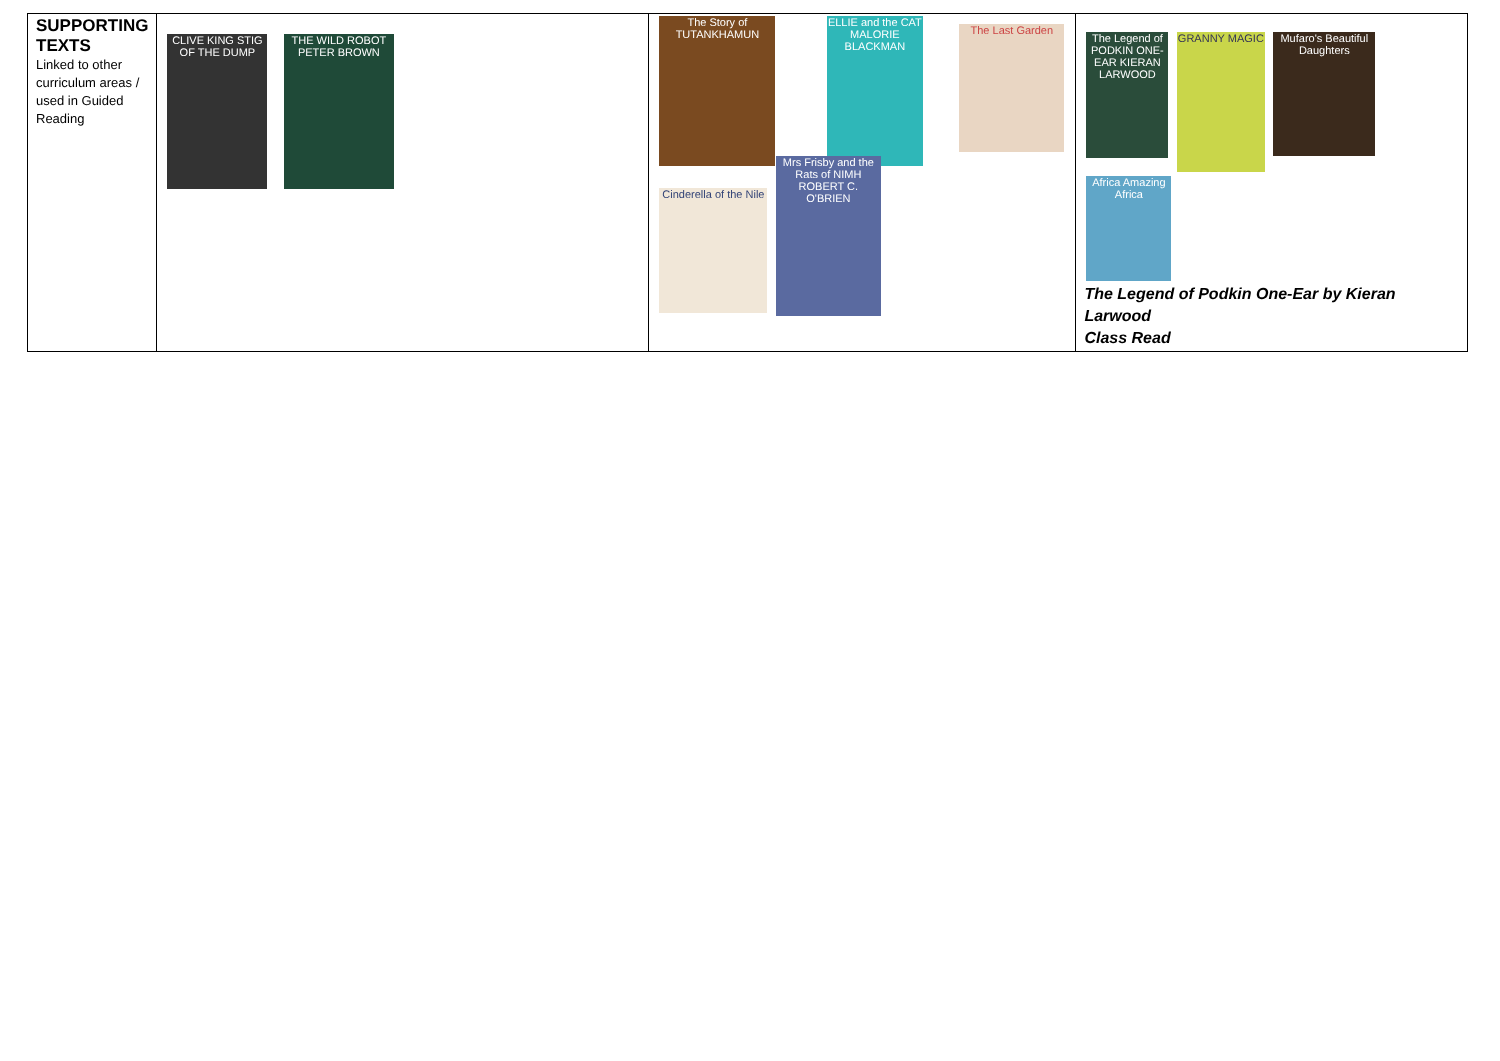| SUPPORTING TEXTS Linked to other curriculum areas / used in Guided Reading | CLIVE KING STIG OF THE DUMP THE WILD ROBOT PETER BROWN | The Story of TUTANKHAMUN ELLIE and the CAT MALORIE BLACKMAN The Last Garden Cinderella of the Nile Mrs Frisby and the Rats of NIMH ROBERT C. O'BRIEN | The Legend of PODKIN ONE-EAR KIERAN LARWOOD GRANNY MAGIC Mufaro's Beautiful Daughters Africa Amazing Africa The Legend of Podkin One-Ear by Kieran Larwood Class Read |